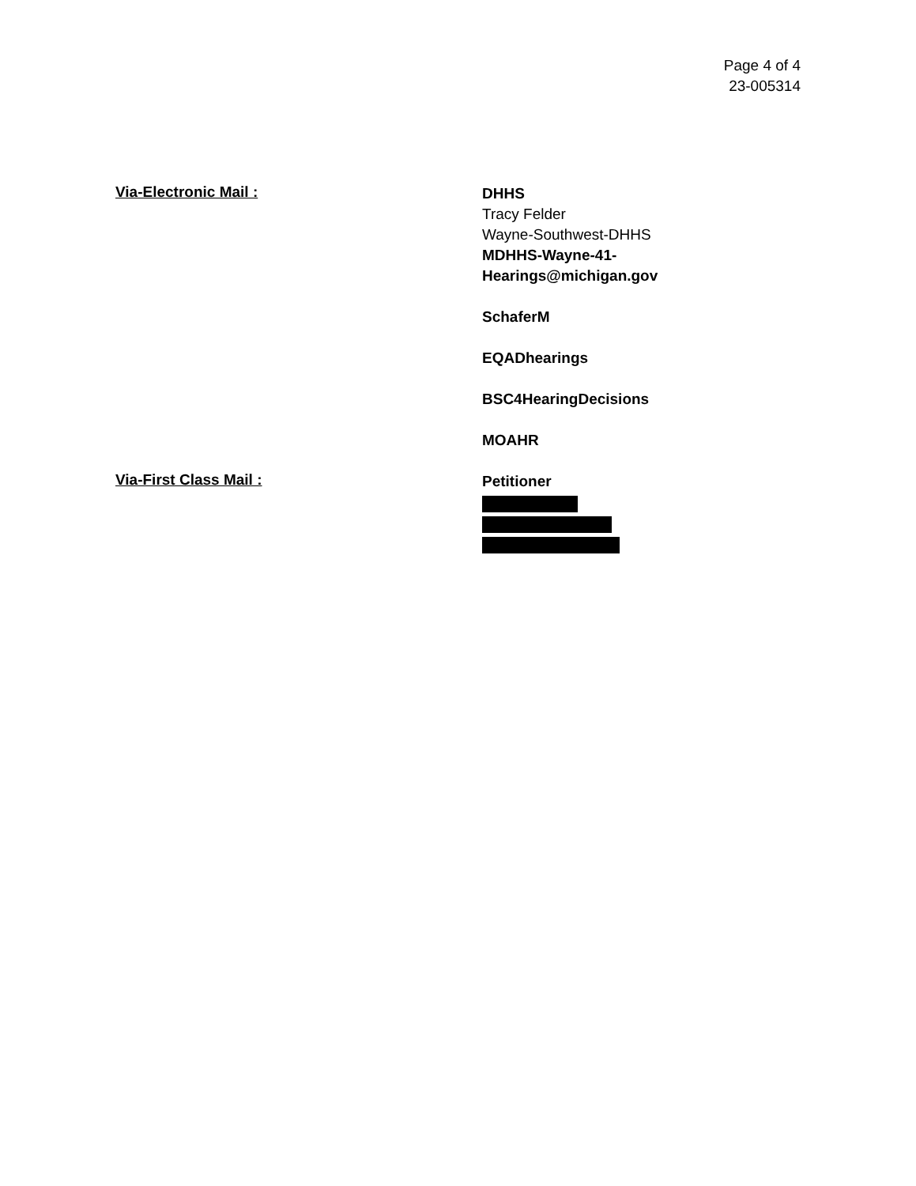Page 4 of 4
23-005314
Via-Electronic Mail :
DHHS
Tracy Felder
Wayne-Southwest-DHHS
MDHHS-Wayne-41-
Hearings@michigan.gov
SchaferM
EQADhearings
BSC4HearingDecisions
MOAHR
Via-First Class Mail :
Petitioner